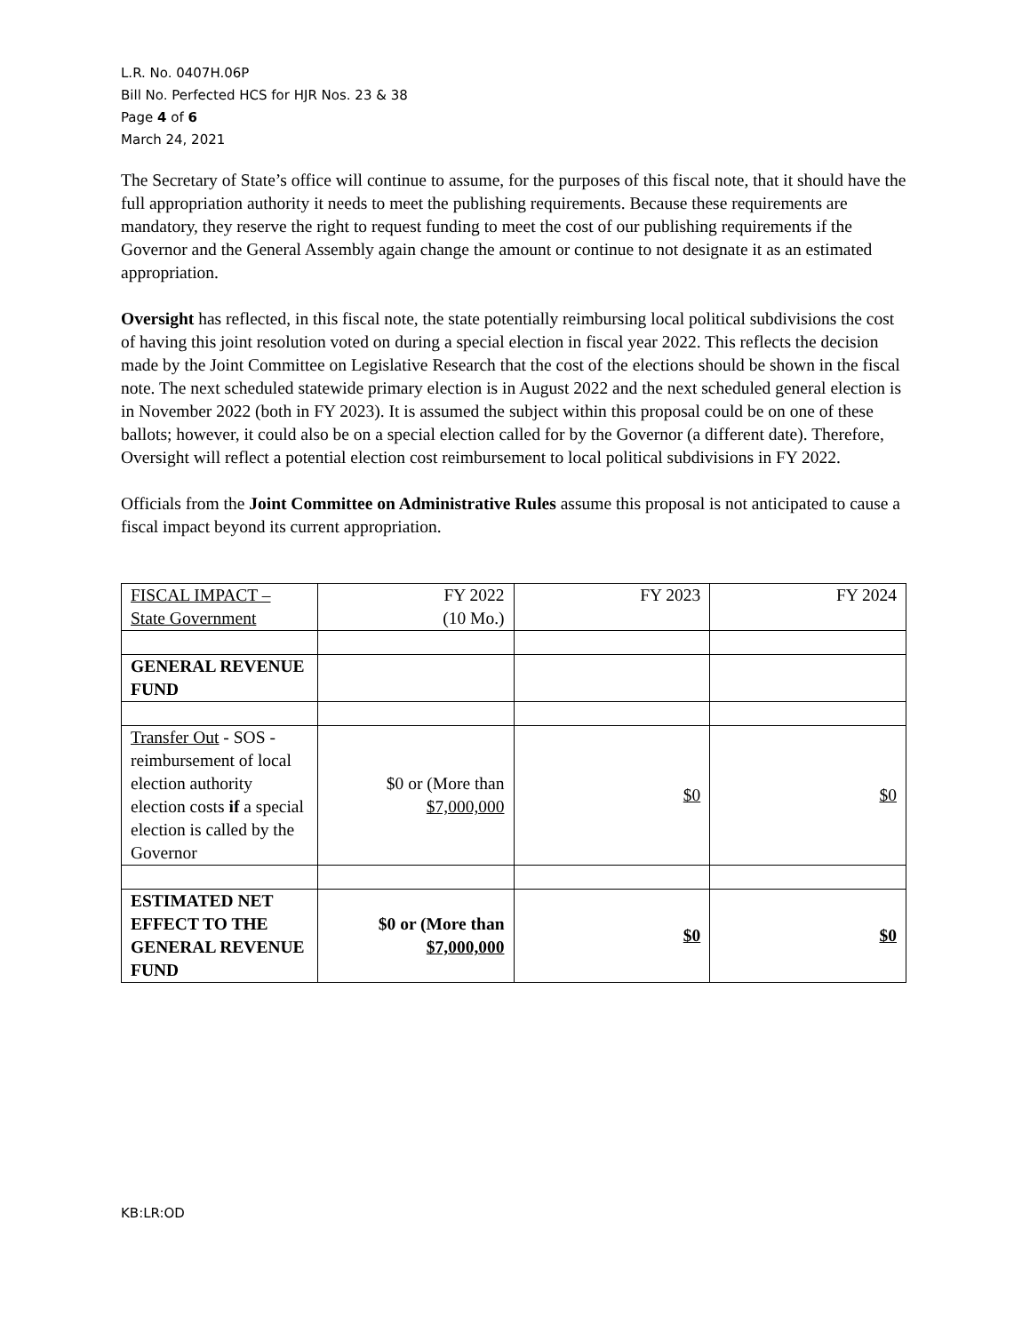L.R. No. 0407H.06P
Bill No. Perfected HCS for HJR Nos. 23 & 38
Page 4 of 6
March 24, 2021
The Secretary of State’s office will continue to assume, for the purposes of this fiscal note, that it should have the full appropriation authority it needs to meet the publishing requirements. Because these requirements are mandatory, they reserve the right to request funding to meet the cost of our publishing requirements if the Governor and the General Assembly again change the amount or continue to not designate it as an estimated appropriation.
Oversight has reflected, in this fiscal note, the state potentially reimbursing local political subdivisions the cost of having this joint resolution voted on during a special election in fiscal year 2022. This reflects the decision made by the Joint Committee on Legislative Research that the cost of the elections should be shown in the fiscal note. The next scheduled statewide primary election is in August 2022 and the next scheduled general election is in November 2022 (both in FY 2023). It is assumed the subject within this proposal could be on one of these ballots; however, it could also be on a special election called for by the Governor (a different date). Therefore, Oversight will reflect a potential election cost reimbursement to local political subdivisions in FY 2022.
Officials from the Joint Committee on Administrative Rules assume this proposal is not anticipated to cause a fiscal impact beyond its current appropriation.
| FISCAL IMPACT – State Government | FY 2022 (10 Mo.) | FY 2023 | FY 2024 |
| GENERAL REVENUE FUND | | | |
| Transfer Out - SOS - reimbursement of local election authority election costs if a special election is called by the Governor | $0 or (More than $7,000,000 | $0 | $0 |
| ESTIMATED NET EFFECT TO THE GENERAL REVENUE FUND | $0 or (More than $7,000,000 | $0 | $0 |
KB:LR:OD